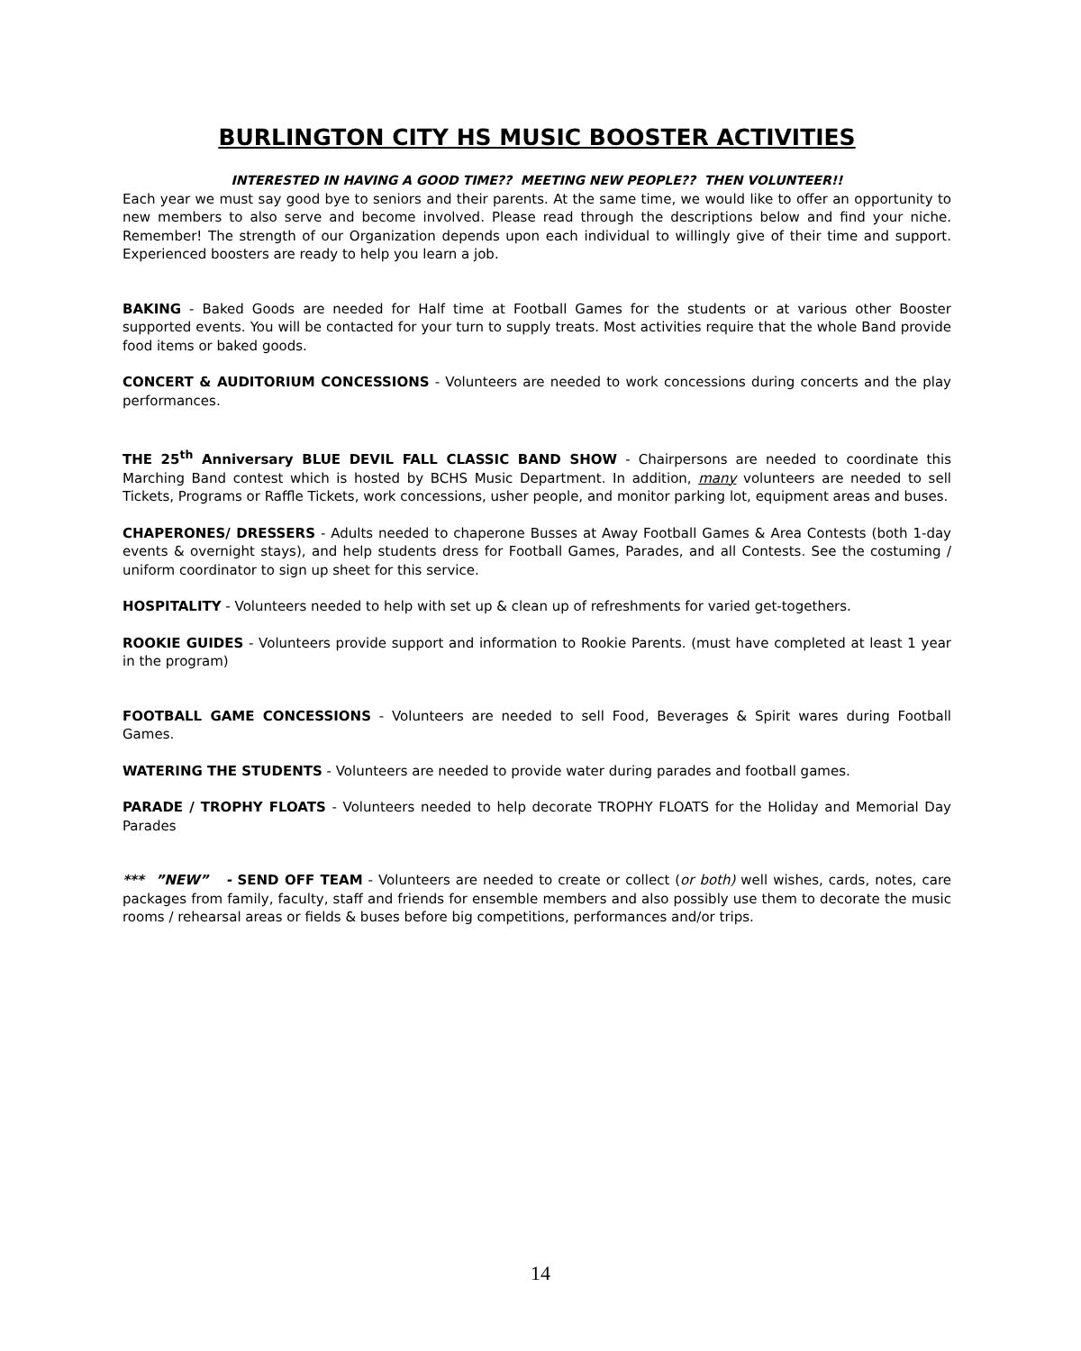BURLINGTON CITY HS MUSIC BOOSTER ACTIVITIES
INTERESTED IN HAVING A GOOD TIME?? MEETING NEW PEOPLE?? THEN VOLUNTEER!!
Each year we must say good bye to seniors and their parents. At the same time, we would like to offer an opportunity to new members to also serve and become involved. Please read through the descriptions below and find your niche. Remember! The strength of our Organization depends upon each individual to willingly give of their time and support. Experienced boosters are ready to help you learn a job.
BAKING - Baked Goods are needed for Half time at Football Games for the students or at various other Booster supported events. You will be contacted for your turn to supply treats. Most activities require that the whole Band provide food items or baked goods.
CONCERT & AUDITORIUM CONCESSIONS - Volunteers are needed to work concessions during concerts and the play performances.
THE 25<sup>th</sup> Anniversary BLUE DEVIL FALL CLASSIC BAND SHOW - Chairpersons are needed to coordinate this Marching Band contest which is hosted by BCHS Music Department. In addition, many volunteers are needed to sell Tickets, Programs or Raffle Tickets, work concessions, usher people, and monitor parking lot, equipment areas and buses.
CHAPERONES/ DRESSERS - Adults needed to chaperone Busses at Away Football Games & Area Contests (both 1-day events & overnight stays), and help students dress for Football Games, Parades, and all Contests. See the costuming / uniform coordinator to sign up sheet for this service.
HOSPITALITY - Volunteers needed to help with set up & clean up of refreshments for varied get-togethers.
ROOKIE GUIDES - Volunteers provide support and information to Rookie Parents. (must have completed at least 1 year in the program)
FOOTBALL GAME CONCESSIONS - Volunteers are needed to sell Food, Beverages & Spirit wares during Football Games.
WATERING THE STUDENTS - Volunteers are needed to provide water during parades and football games.
PARADE / TROPHY FLOATS - Volunteers needed to help decorate TROPHY FLOATS for the Holiday and Memorial Day Parades
*** ”NEW” - SEND OFF TEAM - Volunteers are needed to create or collect (or both) well wishes, cards, notes, care packages from family, faculty, staff and friends for ensemble members and also possibly use them to decorate the music rooms / rehearsal areas or fields & buses before big competitions, performances and/or trips.
14